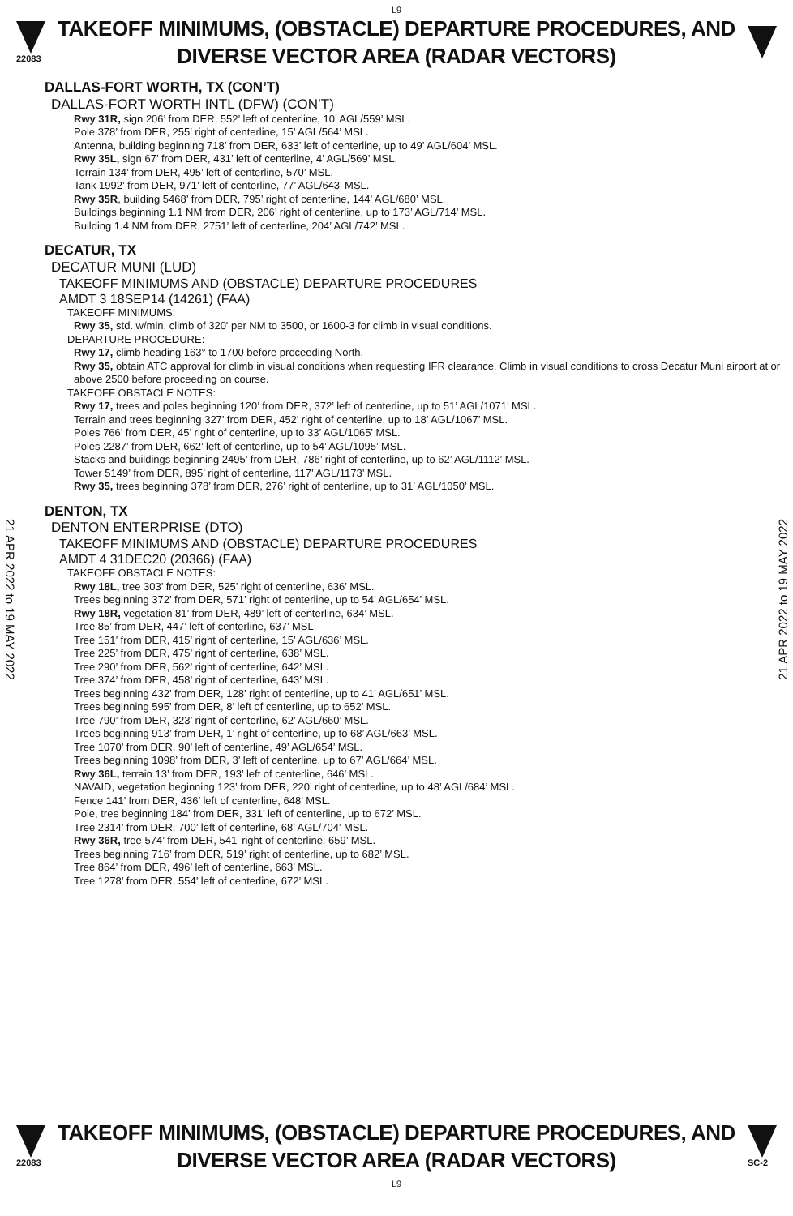L9
22083
TAKEOFF MINIMUMS, (OBSTACLE) DEPARTURE PROCEDURES, AND
DIVERSE VECTOR AREA (RADAR VECTORS)
DALLAS-FORT WORTH, TX (CON’T)
DALLAS-FORT WORTH INTL (DFW) (CON’T)
Rwy 31R, sign 206’ from DER, 552’ left of centerline, 10’ AGL/559’ MSL.
Pole 378’ from DER, 255’ right of centerline, 15’ AGL/564’ MSL.
Antenna, building beginning 718’ from DER, 633’ left of centerline, up to 49’ AGL/604’ MSL.
Rwy 35L, sign 67’ from DER, 431’ left of centerline, 4’ AGL/569’ MSL.
Terrain 134’ from DER, 495’ left of centerline, 570’ MSL.
Tank 1992’ from DER, 971’ left of centerline, 77’ AGL/643’ MSL.
Rwy 35R, building 5468’ from DER, 795’ right of centerline, 144’ AGL/680’ MSL.
Buildings beginning 1.1 NM from DER, 206’ right of centerline, up to 173’ AGL/714’ MSL.
Building 1.4 NM from DER, 2751’ left of centerline, 204’ AGL/742’ MSL.
DECATUR, TX
DECATUR MUNI (LUD)
TAKEOFF MINIMUMS AND (OBSTACLE) DEPARTURE PROCEDURES
AMDT 3 18SEP14 (14261) (FAA)
TAKEOFF MINIMUMS:
Rwy 35, std. w/min. climb of 320' per NM to 3500, or 1600-3 for climb in visual conditions.
DEPARTURE PROCEDURE:
Rwy 17, climb heading 163° to 1700 before proceeding North.
Rwy 35, obtain ATC approval for climb in visual conditions when requesting IFR clearance. Climb in visual conditions to cross Decatur Muni airport at or above 2500 before proceeding on course.
TAKEOFF OBSTACLE NOTES:
Rwy 17, trees and poles beginning 120’ from DER, 372’ left of centerline, up to 51’ AGL/1071’ MSL.
Terrain and trees beginning 327’ from DER, 452’ right of centerline, up to 18’ AGL/1067’ MSL.
Poles 766’ from DER, 45’ right of centerline, up to 33’ AGL/1065’ MSL.
Poles 2287’ from DER, 662’ left of centerline, up to 54’ AGL/1095’ MSL.
Stacks and buildings beginning 2495’ from DER, 786’ right of centerline, up to 62’ AGL/1112’ MSL.
Tower 5149’ from DER, 895’ right of centerline, 117’ AGL/1173’ MSL.
Rwy 35, trees beginning 378’ from DER, 276’ right of centerline, up to 31’ AGL/1050’ MSL.
DENTON, TX
DENTON ENTERPRISE (DTO)
TAKEOFF MINIMUMS AND (OBSTACLE) DEPARTURE PROCEDURES
AMDT 4 31DEC20 (20366) (FAA)
TAKEOFF OBSTACLE NOTES:
Rwy 18L, tree 303’ from DER, 525’ right of centerline, 636’ MSL.
Trees beginning 372’ from DER, 571’ right of centerline, up to 54’ AGL/654’ MSL.
Rwy 18R, vegetation 81’ from DER, 489’ left of centerline, 634’ MSL.
Tree 85’ from DER, 447’ left of centerline, 637’ MSL.
Tree 151’ from DER, 415’ right of centerline, 15’ AGL/636’ MSL.
Tree 225’ from DER, 475’ right of centerline, 638’ MSL.
Tree 290’ from DER, 562’ right of centerline, 642’ MSL.
Tree 374’ from DER, 458’ right of centerline, 643’ MSL.
Trees beginning 432’ from DER, 128’ right of centerline, up to 41’ AGL/651’ MSL.
Trees beginning 595’ from DER, 8’ left of centerline, up to 652’ MSL.
Tree 790’ from DER, 323’ right of centerline, 62’ AGL/660’ MSL.
Trees beginning 913’ from DER, 1’ right of centerline, up to 68’ AGL/663’ MSL.
Tree 1070’ from DER, 90’ left of centerline, 49’ AGL/654’ MSL.
Trees beginning 1098’ from DER, 3’ left of centerline, up to 67’ AGL/664’ MSL.
Rwy 36L, terrain 13’ from DER, 193’ left of centerline, 646’ MSL.
NAVAID, vegetation beginning 123’ from DER, 220’ right of centerline, up to 48’ AGL/684’ MSL.
Fence 141’ from DER, 436’ left of centerline, 648’ MSL.
Pole, tree beginning 184’ from DER, 331’ left of centerline, up to 672’ MSL.
Tree 2314’ from DER, 700’ left of centerline, 68’ AGL/704’ MSL.
Rwy 36R, tree 574’ from DER, 541’ right of centerline, 659’ MSL.
Trees beginning 716’ from DER, 519’ right of centerline, up to 682’ MSL.
Tree 864’ from DER, 496’ left of centerline, 663’ MSL.
Tree 1278’ from DER, 554’ left of centerline, 672’ MSL.
21 APR 2022 to 19 MAY 2022
21 APR 2022 to 19 MAY 2022
22083
TAKEOFF MINIMUMS, (OBSTACLE) DEPARTURE PROCEDURES, AND
DIVERSE VECTOR AREA (RADAR VECTORS)
SC-2
L9